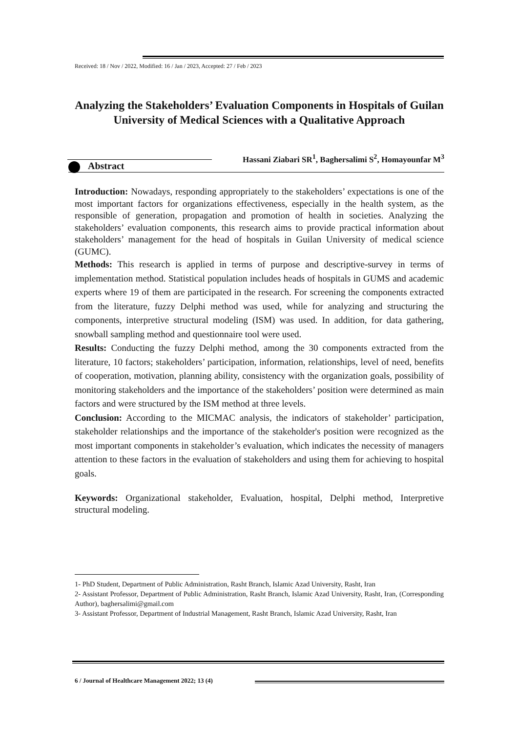Received: 18 / Nov / 2022, Modified: 16 / Jan / 2023, Accepted: 27 / Feb / 2023
Analyzing the Stakeholders’ Evaluation Components in Hospitals of Guilan University of Medical Sciences with a Qualitative Approach
Hassani Ziabari SR<sup>1</sup>, Baghersalimi S<sup>2</sup>, Homayounfar M<sup>3</sup>
Abstract
Introduction: Nowadays, responding appropriately to the stakeholders’ expectations is one of the most important factors for organizations effectiveness, especially in the health system, as the responsible of generation, propagation and promotion of health in societies. Analyzing the stakeholders’ evaluation components, this research aims to provide practical information about stakeholders’ management for the head of hospitals in Guilan University of medical science (GUMC).
Methods: This research is applied in terms of purpose and descriptive-survey in terms of implementation method. Statistical population includes heads of hospitals in GUMS and academic experts where 19 of them are participated in the research. For screening the components extracted from the literature, fuzzy Delphi method was used, while for analyzing and structuring the components, interpretive structural modeling (ISM) was used. In addition, for data gathering, snowball sampling method and questionnaire tool were used.
Results: Conducting the fuzzy Delphi method, among the 30 components extracted from the literature, 10 factors; stakeholders’ participation, information, relationships, level of need, benefits of cooperation, motivation, planning ability, consistency with the organization goals, possibility of monitoring stakeholders and the importance of the stakeholders’ position were determined as main factors and were structured by the ISM method at three levels.
Conclusion: According to the MICMAC analysis, the indicators of stakeholder’ participation, stakeholder relationships and the importance of the stakeholder's position were recognized as the most important components in stakeholder’s evaluation, which indicates the necessity of managers attention to these factors in the evaluation of stakeholders and using them for achieving to hospital goals.
Keywords: Organizational stakeholder, Evaluation, hospital, Delphi method, Interpretive structural modeling.
1- PhD Student, Department of Public Administration, Rasht Branch, Islamic Azad University, Rasht, Iran
2- Assistant Professor, Department of Public Administration, Rasht Branch, Islamic Azad University, Rasht, Iran, (Corresponding Author), baghersalimi@gmail.com
3- Assistant Professor, Department of Industrial Management, Rasht Branch, Islamic Azad University, Rasht, Iran
6 / Journal of Healthcare Management 2022; 13 (4)